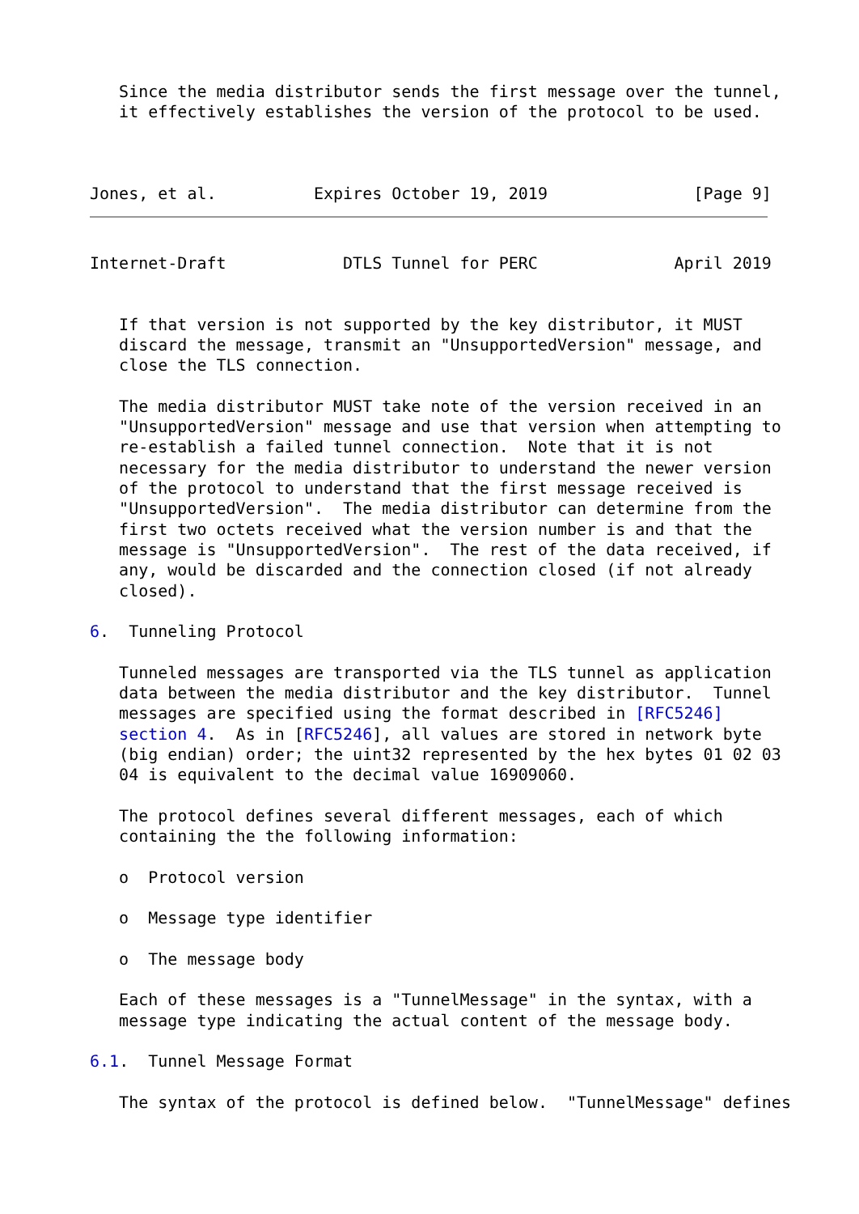Since the media distributor sends the first message over the tunnel,
   it effectively establishes the version of the protocol to be used.



Jones, et al.          Expires October 19, 2019               [Page 9]
Internet-Draft            DTLS Tunnel for PERC              April 2019


   If that version is not supported by the key distributor, it MUST
   discard the message, transmit an "UnsupportedVersion" message, and
   close the TLS connection.

   The media distributor MUST take note of the version received in an
   "UnsupportedVersion" message and use that version when attempting to
   re-establish a failed tunnel connection.  Note that it is not
   necessary for the media distributor to understand the newer version
   of the protocol to understand that the first message received is
   "UnsupportedVersion".  The media distributor can determine from the
   first two octets received what the version number is and that the
   message is "UnsupportedVersion".  The rest of the data received, if
   any, would be discarded and the connection closed (if not already
   closed).

6.  Tunneling Protocol

   Tunneled messages are transported via the TLS tunnel as application
   data between the media distributor and the key distributor.  Tunnel
   messages are specified using the format described in [RFC5246]
   section 4.  As in [RFC5246], all values are stored in network byte
   (big endian) order; the uint32 represented by the hex bytes 01 02 03
   04 is equivalent to the decimal value 16909060.

   The protocol defines several different messages, each of which
   containing the the following information:

   o  Protocol version

   o  Message type identifier

   o  The message body

   Each of these messages is a "TunnelMessage" in the syntax, with a
   message type indicating the actual content of the message body.

6.1.  Tunnel Message Format

   The syntax of the protocol is defined below.  "TunnelMessage" defines